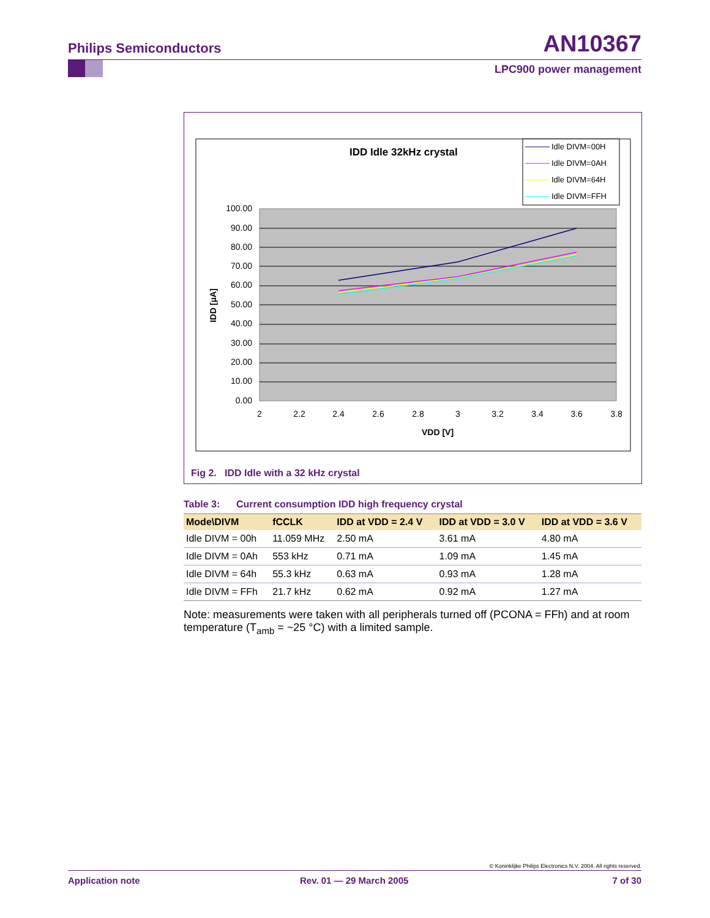Philips Semiconductors AN10367
LPC900 power management
IDD Idle 32kHz crystal
Idle DIVM=00H
Idle DIVM=0AH
Idle DIVM=64H
Idle DIVM=FFH
100.00
90.00
80.00
70.00
60.00
50.00
40.00
30.00
20.00
10.00
0.00
2
2.2
2.4
2.6
2.8
3
3.2
3.4
3.6
3.8
VDD [V]
IDD [µA]
Fig 2. IDD Idle with a 32 kHz crystal
Table 3: Current consumption IDD high frequency crystal
| Mode\DIVM | fCCLK | IDD at VDD = 2.4 V | IDD at VDD = 3.0 V | IDD at VDD = 3.6 V |
| --- | --- | --- | --- | --- |
| Idle DIVM = 00h | 11.059 MHz | 2.50 mA | 3.61 mA | 4.80 mA |
| Idle DIVM = 0Ah | 553 kHz | 0.71 mA | 1.09 mA | 1.45 mA |
| Idle DIVM = 64h | 55.3 kHz | 0.63 mA | 0.93 mA | 1.28 mA |
| Idle DIVM = FFh | 21.7 kHz | 0.62 mA | 0.92 mA | 1.27 mA |
Note: measurements were taken with all peripherals turned off (PCONA = FFh) and at room temperature (T<sub>amb</sub> = ~25 °C) with a limited sample.
© Koninklijke Philips Electronics N.V. 2004. All rights reserved.
Application note Rev. 01 — 29 March 2005 7 of 30